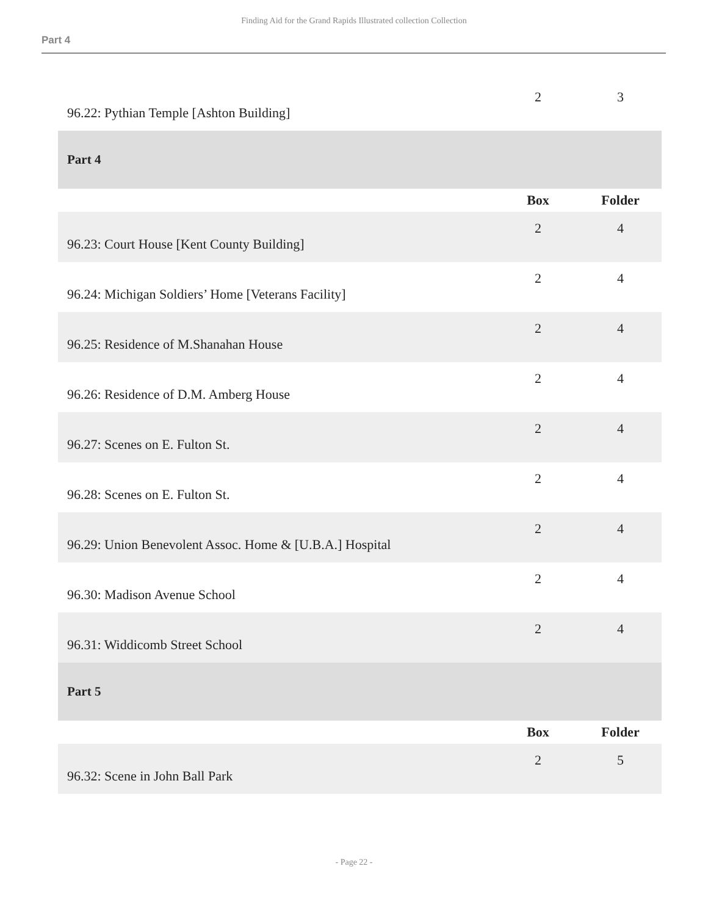Finding Aid for the Grand Rapids Illustrated collection Collection
Part 4
| 96.22: Pythian Temple [Ashton Building] | 2 | 3 |
| Part 4 | | |
| | Box | Folder |
| 96.23: Court House [Kent County Building] | 2 | 4 |
| 96.24: Michigan Soldiers’ Home [Veterans Facility] | 2 | 4 |
| 96.25: Residence of M.Shanahan House | 2 | 4 |
| 96.26: Residence of D.M. Amberg House | 2 | 4 |
| 96.27: Scenes on E. Fulton St. | 2 | 4 |
| 96.28: Scenes on E. Fulton St. | 2 | 4 |
| 96.29: Union Benevolent Assoc. Home & [U.B.A.] Hospital | 2 | 4 |
| 96.30: Madison Avenue School | 2 | 4 |
| 96.31: Widdicomb Street School | 2 | 4 |
| Part 5 | | |
| | Box | Folder |
| 96.32: Scene in John Ball Park | 2 | 5 |
- Page 22 -